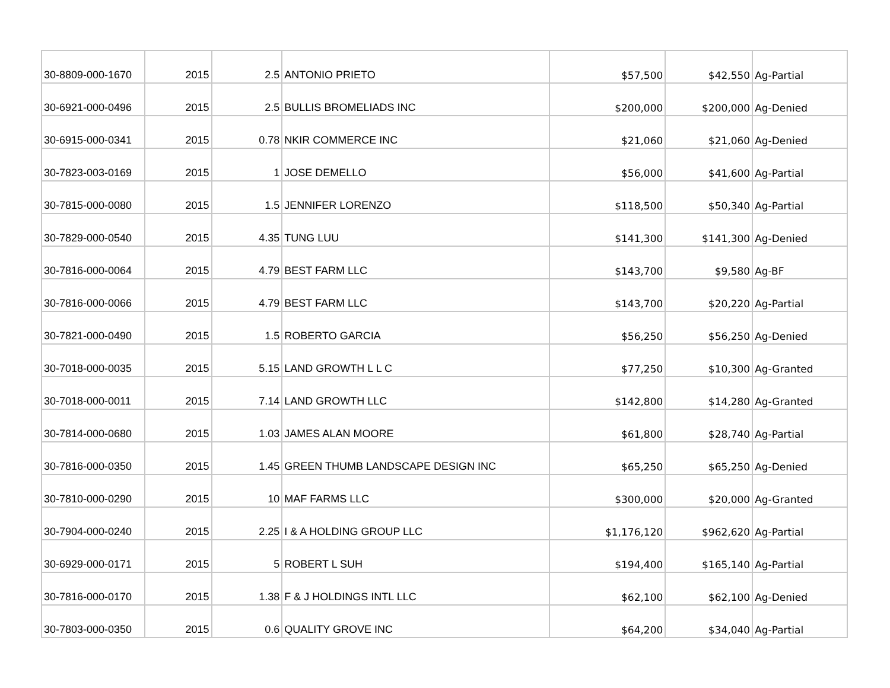| 30-8809-000-1670 | 2015 | 2.5 | ANTONIO PRIETO | $57,500 | $42,550 | Ag-Partial |
| 30-6921-000-0496 | 2015 | 2.5 | BULLIS BROMELIADS INC | $200,000 | $200,000 | Ag-Denied |
| 30-6915-000-0341 | 2015 | 0.78 | NKIR COMMERCE INC | $21,060 | $21,060 | Ag-Denied |
| 30-7823-003-0169 | 2015 | 1 | JOSE DEMELLO | $56,000 | $41,600 | Ag-Partial |
| 30-7815-000-0080 | 2015 | 1.5 | JENNIFER LORENZO | $118,500 | $50,340 | Ag-Partial |
| 30-7829-000-0540 | 2015 | 4.35 | TUNG LUU | $141,300 | $141,300 | Ag-Denied |
| 30-7816-000-0064 | 2015 | 4.79 | BEST FARM LLC | $143,700 | $9,580 | Ag-BF |
| 30-7816-000-0066 | 2015 | 4.79 | BEST FARM LLC | $143,700 | $20,220 | Ag-Partial |
| 30-7821-000-0490 | 2015 | 1.5 | ROBERTO GARCIA | $56,250 | $56,250 | Ag-Denied |
| 30-7018-000-0035 | 2015 | 5.15 | LAND GROWTH L L C | $77,250 | $10,300 | Ag-Granted |
| 30-7018-000-0011 | 2015 | 7.14 | LAND GROWTH LLC | $142,800 | $14,280 | Ag-Granted |
| 30-7814-000-0680 | 2015 | 1.03 | JAMES ALAN MOORE | $61,800 | $28,740 | Ag-Partial |
| 30-7816-000-0350 | 2015 | 1.45 | GREEN THUMB LANDSCAPE DESIGN INC | $65,250 | $65,250 | Ag-Denied |
| 30-7810-000-0290 | 2015 | 10 | MAF FARMS LLC | $300,000 | $20,000 | Ag-Granted |
| 30-7904-000-0240 | 2015 | 2.25 | I & A HOLDING GROUP LLC | $1,176,120 | $962,620 | Ag-Partial |
| 30-6929-000-0171 | 2015 | 5 | ROBERT L SUH | $194,400 | $165,140 | Ag-Partial |
| 30-7816-000-0170 | 2015 | 1.38 | F & J HOLDINGS INTL LLC | $62,100 | $62,100 | Ag-Denied |
| 30-7803-000-0350 | 2015 | 0.6 | QUALITY GROVE INC | $64,200 | $34,040 | Ag-Partial |